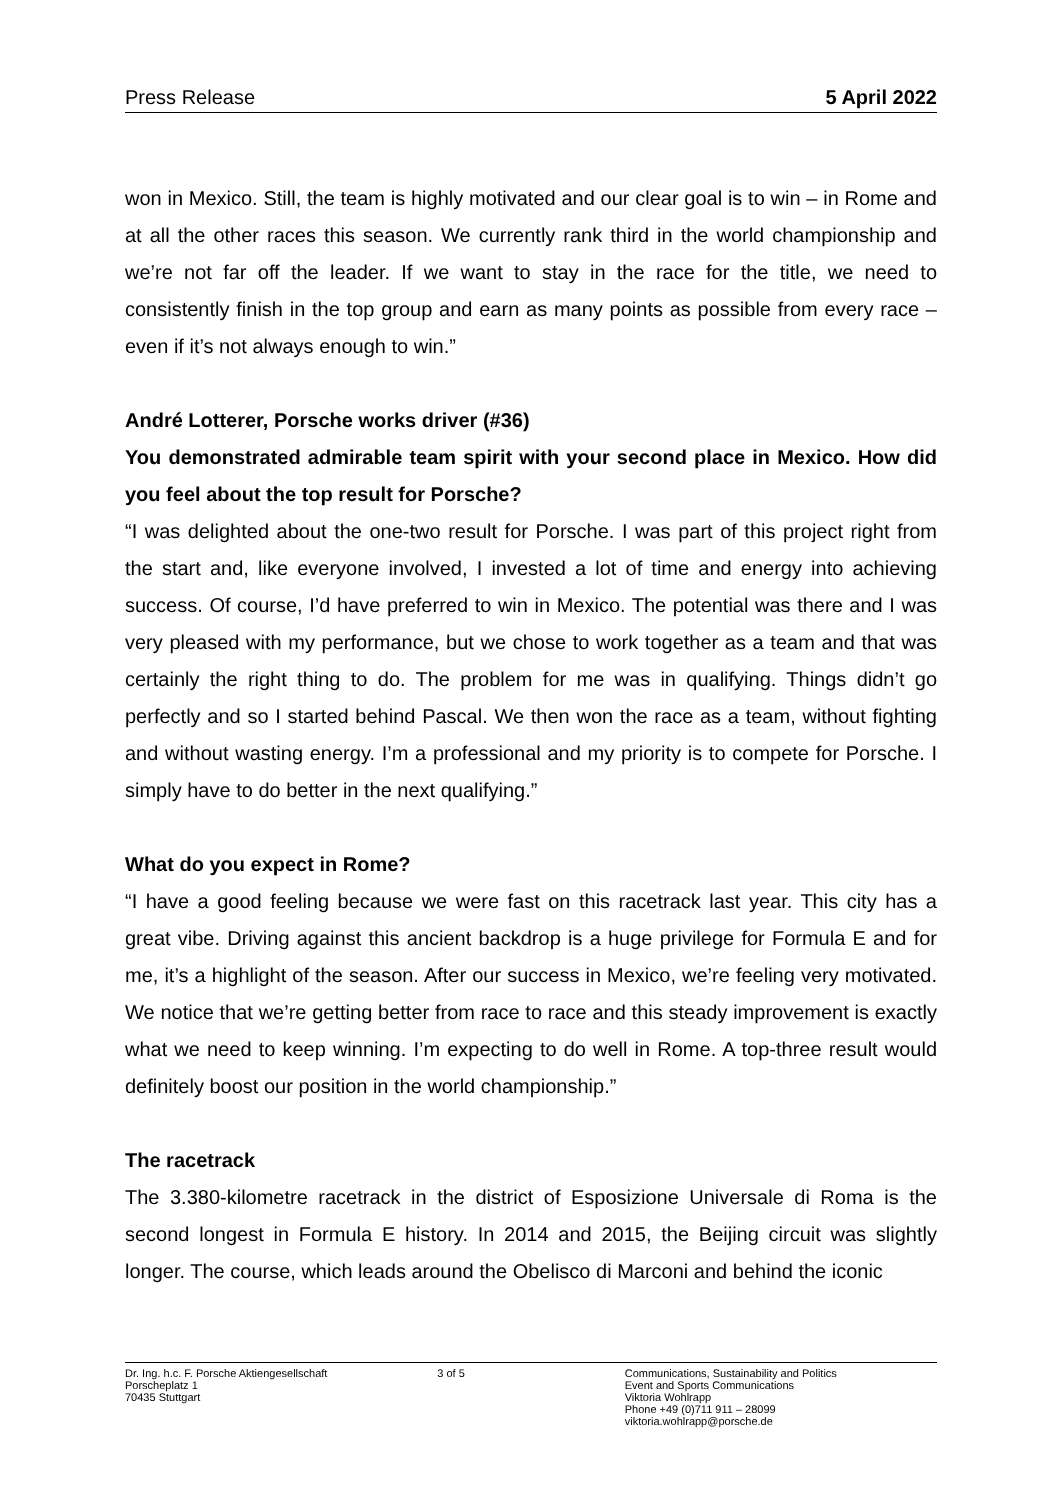Press Release 5 April 2022
won in Mexico. Still, the team is highly motivated and our clear goal is to win – in Rome and at all the other races this season. We currently rank third in the world championship and we’re not far off the leader. If we want to stay in the race for the title, we need to consistently finish in the top group and earn as many points as possible from every race – even if it’s not always enough to win.”
André Lotterer, Porsche works driver (#36)
You demonstrated admirable team spirit with your second place in Mexico. How did you feel about the top result for Porsche?
“I was delighted about the one-two result for Porsche. I was part of this project right from the start and, like everyone involved, I invested a lot of time and energy into achieving success. Of course, I’d have preferred to win in Mexico. The potential was there and I was very pleased with my performance, but we chose to work together as a team and that was certainly the right thing to do. The problem for me was in qualifying. Things didn’t go perfectly and so I started behind Pascal. We then won the race as a team, without fighting and without wasting energy. I’m a professional and my priority is to compete for Porsche. I simply have to do better in the next qualifying.”
What do you expect in Rome?
“I have a good feeling because we were fast on this racetrack last year. This city has a great vibe. Driving against this ancient backdrop is a huge privilege for Formula E and for me, it’s a highlight of the season. After our success in Mexico, we’re feeling very motivated. We notice that we’re getting better from race to race and this steady improvement is exactly what we need to keep winning. I’m expecting to do well in Rome. A top-three result would definitely boost our position in the world championship.”
The racetrack
The 3.380-kilometre racetrack in the district of Esposizione Universale di Roma is the second longest in Formula E history. In 2014 and 2015, the Beijing circuit was slightly longer. The course, which leads around the Obelisco di Marconi and behind the iconic
Dr. Ing. h.c. F. Porsche Aktiengesellschaft
Porscheplatz 1
70435 Stuttgart
3 of 5 Communications, Sustainability and Politics
Event and Sports Communications
Viktoria Wohlrapp
Phone +49 (0)711 911 – 28099
viktoria.wohlrapp@porsche.de